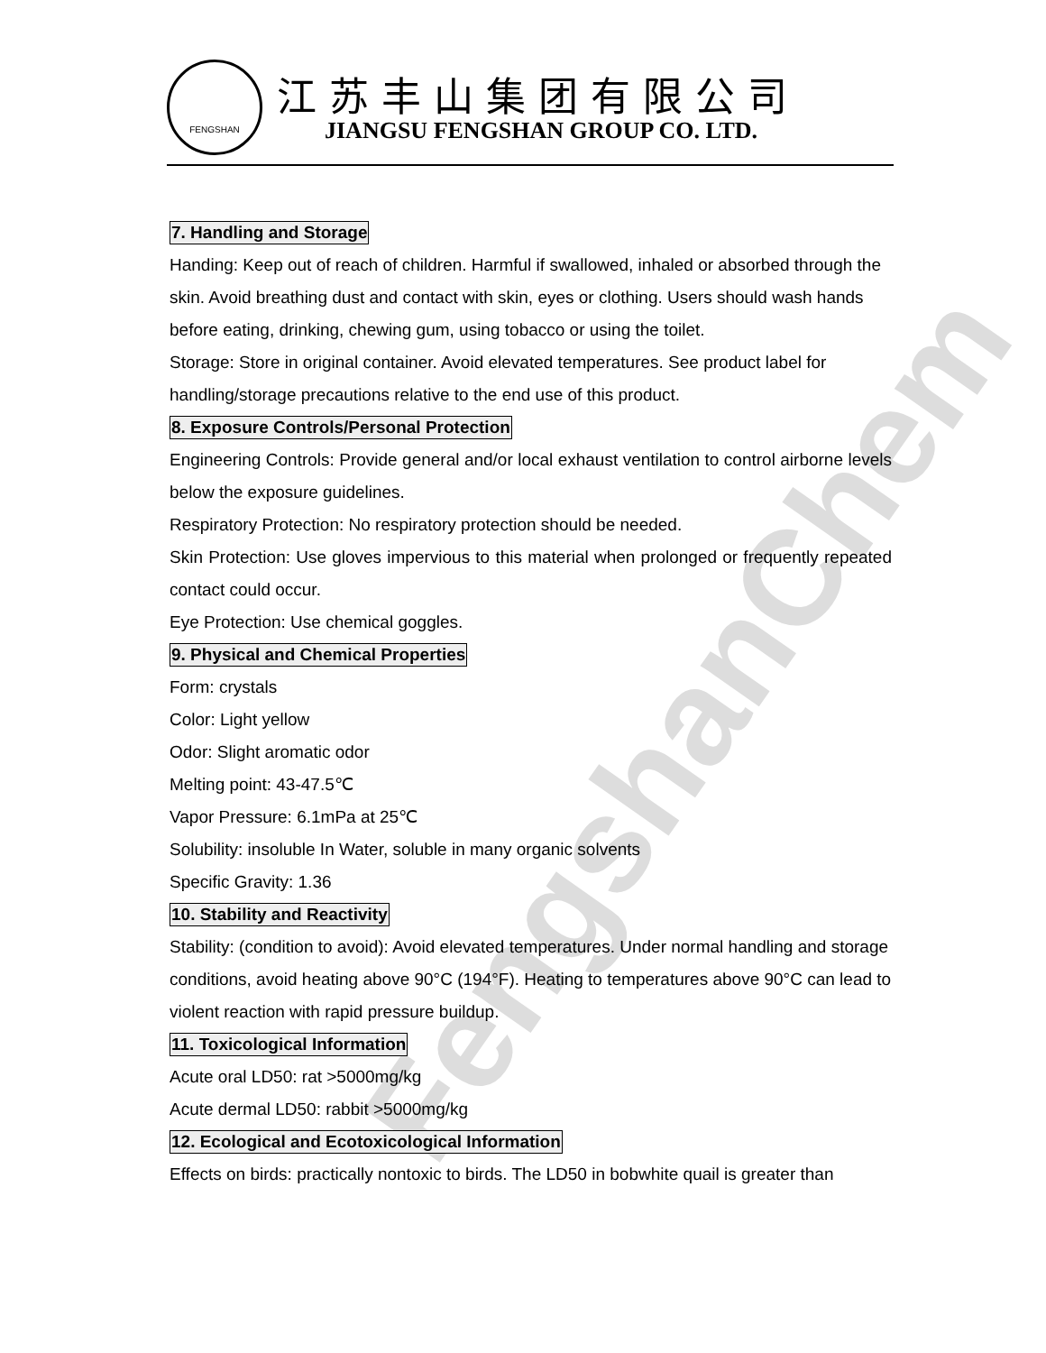FENGSHAN
江苏丰山集团有限公司
JIANGSU FENGSHAN GROUP CO. LTD.
FengshanChem
7. Handling and Storage
Handing: Keep out of reach of children. Harmful if swallowed, inhaled or absorbed through the skin. Avoid breathing dust and contact with skin, eyes or clothing. Users should wash hands before eating, drinking, chewing gum, using tobacco or using the toilet.
Storage: Store in original container. Avoid elevated temperatures. See product label for handling/storage precautions relative to the end use of this product.
8. Exposure Controls/Personal Protection
Engineering Controls: Provide general and/or local exhaust ventilation to control airborne levels below the exposure guidelines.
Respiratory Protection: No respiratory protection should be needed.
Skin Protection: Use gloves impervious to this material when prolonged or frequently repeated contact could occur.
Eye Protection: Use chemical goggles.
9. Physical and Chemical Properties
Form: crystals
Color: Light yellow
Odor: Slight aromatic odor
Melting point: 43-47.5℃
Vapor Pressure: 6.1mPa at 25℃
Solubility: insoluble In Water, soluble in many organic solvents
Specific Gravity: 1.36
10. Stability and Reactivity
Stability: (condition to avoid): Avoid elevated temperatures. Under normal handling and storage conditions, avoid heating above 90°C (194°F). Heating to temperatures above 90°C can lead to violent reaction with rapid pressure buildup.
11. Toxicological Information
Acute oral LD50: rat >5000mg/kg
Acute dermal LD50: rabbit >5000mg/kg
12. Ecological and Ecotoxicological Information
Effects on birds: practically nontoxic to birds. The LD50 in bobwhite quail is greater than